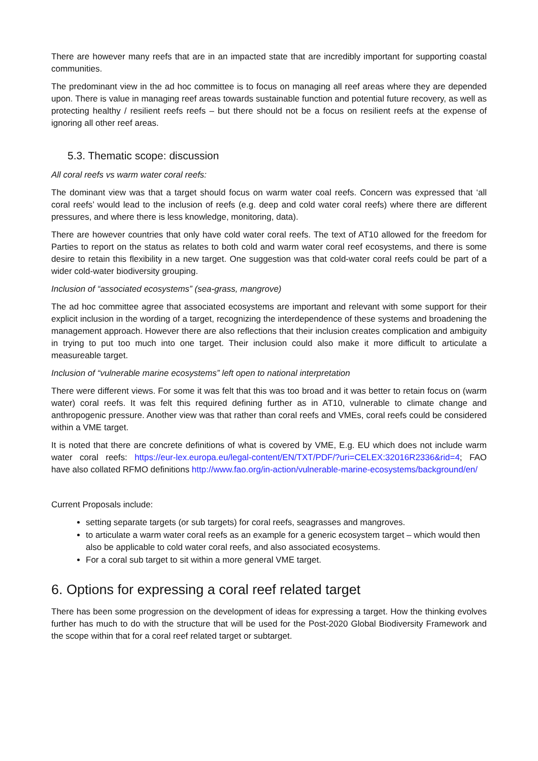There are however many reefs that are in an impacted state that are incredibly important for supporting coastal communities.
The predominant view in the ad hoc committee is to focus on managing all reef areas where they are depended upon. There is value in managing reef areas towards sustainable function and potential future recovery, as well as protecting healthy / resilient reefs reefs – but there should not be a focus on resilient reefs at the expense of ignoring all other reef areas.
5.3. Thematic scope: discussion
All coral reefs vs warm water coral reefs:
The dominant view was that a target should focus on warm water coal reefs. Concern was expressed that ‘all coral reefs’ would lead to the inclusion of reefs (e.g. deep and cold water coral reefs) where there are different pressures, and where there is less knowledge, monitoring, data).
There are however countries that only have cold water coral reefs. The text of AT10 allowed for the freedom for Parties to report on the status as relates to both cold and warm water coral reef ecosystems, and there is some desire to retain this flexibility in a new target. One suggestion was that cold-water coral reefs could be part of a wider cold-water biodiversity grouping.
Inclusion of “associated ecosystems” (sea-grass, mangrove)
The ad hoc committee agree that associated ecosystems are important and relevant with some support for their explicit inclusion in the wording of a target, recognizing the interdependence of these systems and broadening the management approach. However there are also reflections that their inclusion creates complication and ambiguity in trying to put too much into one target. Their inclusion could also make it more difficult to articulate a measureable target.
Inclusion of “vulnerable marine ecosystems” left open to national interpretation
There were different views. For some it was felt that this was too broad and it was better to retain focus on (warm water) coral reefs. It was felt this required defining further as in AT10, vulnerable to climate change and anthropogenic pressure. Another view was that rather than coral reefs and VMEs, coral reefs could be considered within a VME target.
It is noted that there are concrete definitions of what is covered by VME, E.g. EU which does not include warm water coral reefs: https://eur-lex.europa.eu/legal-content/EN/TXT/PDF/?uri=CELEX:32016R2336&rid=4; FAO have also collated RFMO definitions http://www.fao.org/in-action/vulnerable-marine-ecosystems/background/en/
Current Proposals include:
setting separate targets (or sub targets) for coral reefs, seagrasses and mangroves.
to articulate a warm water coral reefs as an example for a generic ecosystem target – which would then also be applicable to cold water coral reefs, and also associated ecosystems.
For a coral sub target to sit within a more general VME target.
6. Options for expressing a coral reef related target
There has been some progression on the development of ideas for expressing a target. How the thinking evolves further has much to do with the structure that will be used for the Post-2020 Global Biodiversity Framework and the scope within that for a coral reef related target or subtarget.